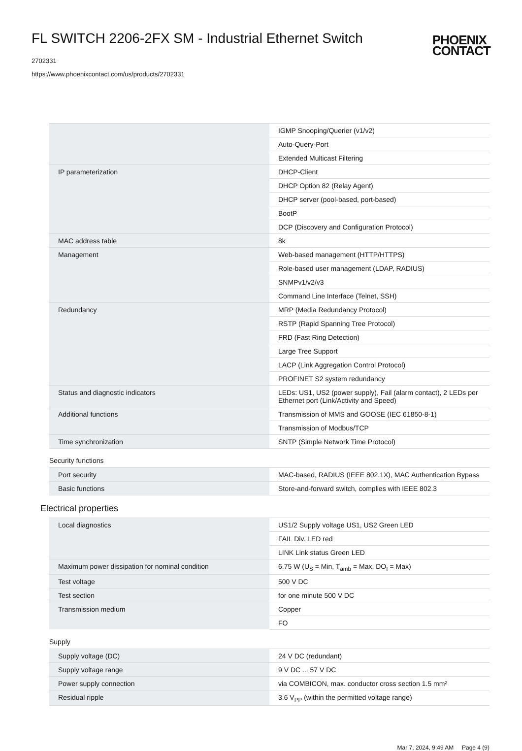FL SWITCH 2206-2FX SM - Industrial Ethernet Switch
2702331
https://www.phoenixcontact.com/us/products/2702331
PHOENIX
CONTACT
| | IGMP Snooping/Querier (v1/v2) |
| | Auto-Query-Port |
| | Extended Multicast Filtering |
| IP parameterization | DHCP-Client |
| | DHCP Option 82 (Relay Agent) |
| | DHCP server (pool-based, port-based) |
| | BootP |
| | DCP (Discovery and Configuration Protocol) |
| MAC address table | 8k |
| Management | Web-based management (HTTP/HTTPS) |
| | Role-based user management (LDAP, RADIUS) |
| | SNMPv1/v2/v3 |
| | Command Line Interface (Telnet, SSH) |
| Redundancy | MRP (Media Redundancy Protocol) |
| | RSTP (Rapid Spanning Tree Protocol) |
| | FRD (Fast Ring Detection) |
| | Large Tree Support |
| | LACP (Link Aggregation Control Protocol) |
| | PROFINET S2 system redundancy |
| Status and diagnostic indicators | LEDs: US1, US2 (power supply), Fail (alarm contact), 2 LEDs per Ethernet port (Link/Activity and Speed) |
| Additional functions | Transmission of MMS and GOOSE (IEC 61850-8-1) |
| | Transmission of Modbus/TCP |
| Time synchronization | SNTP (Simple Network Time Protocol) |
Security functions
| Port security | MAC-based, RADIUS (IEEE 802.1X), MAC Authentication Bypass |
| Basic functions | Store-and-forward switch, complies with IEEE 802.3 |
Electrical properties
| Local diagnostics | US1/2 Supply voltage US1, US2 Green LED |
| | FAIL Div. LED red |
| | LINK Link status Green LED |
| Maximum power dissipation for nominal condition | 6.75 W (U<sub>S</sub> = Min, T<sub>amb</sub> = Max, DO<sub>I</sub> = Max) |
| Test voltage | 500 V DC |
| Test section | for one minute 500 V DC |
| Transmission medium | Copper |
| | FO |
Supply
| Supply voltage (DC) | 24 V DC (redundant) |
| Supply voltage range | 9 V DC ... 57 V DC |
| Power supply connection | via COMBICON, max. conductor cross section 1.5 mm² |
| Residual ripple | 3.6 V<sub>PP</sub> (within the permitted voltage range) |
Mar 7, 2024, 9:49 AM Page 4 (9)